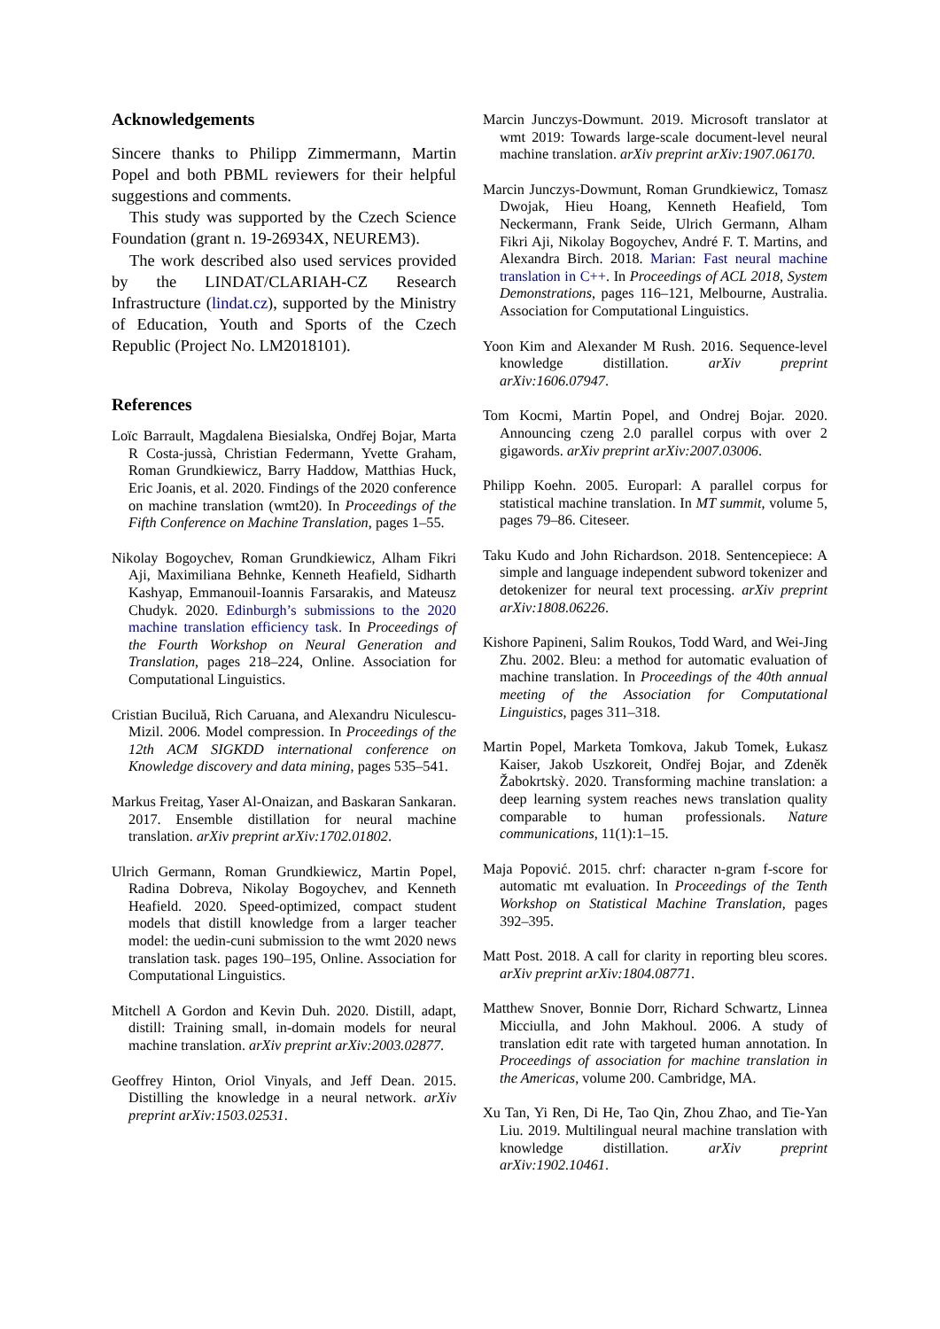Acknowledgements
Sincere thanks to Philipp Zimmermann, Martin Popel and both PBML reviewers for their helpful suggestions and comments.
This study was supported by the Czech Science Foundation (grant n. 19-26934X, NEUREM3).
The work described also used services provided by the LINDAT/CLARIAH-CZ Research Infrastructure (lindat.cz), supported by the Ministry of Education, Youth and Sports of the Czech Republic (Project No. LM2018101).
References
Loïc Barrault, Magdalena Biesialska, Ondřej Bojar, Marta R Costa-jussà, Christian Federmann, Yvette Graham, Roman Grundkiewicz, Barry Haddow, Matthias Huck, Eric Joanis, et al. 2020. Findings of the 2020 conference on machine translation (wmt20). In Proceedings of the Fifth Conference on Machine Translation, pages 1–55.
Nikolay Bogoychev, Roman Grundkiewicz, Alham Fikri Aji, Maximiliana Behnke, Kenneth Heafield, Sidharth Kashyap, Emmanouil-Ioannis Farsarakis, and Mateusz Chudyk. 2020. Edinburgh’s submissions to the 2020 machine translation efficiency task. In Proceedings of the Fourth Workshop on Neural Generation and Translation, pages 218–224, Online. Association for Computational Linguistics.
Cristian Buciluă, Rich Caruana, and Alexandru Niculescu-Mizil. 2006. Model compression. In Proceedings of the 12th ACM SIGKDD international conference on Knowledge discovery and data mining, pages 535–541.
Markus Freitag, Yaser Al-Onaizan, and Baskaran Sankaran. 2017. Ensemble distillation for neural machine translation. arXiv preprint arXiv:1702.01802.
Ulrich Germann, Roman Grundkiewicz, Martin Popel, Radina Dobreva, Nikolay Bogoychev, and Kenneth Heafield. 2020. Speed-optimized, compact student models that distill knowledge from a larger teacher model: the uedin-cuni submission to the wmt 2020 news translation task. pages 190–195, Online. Association for Computational Linguistics.
Mitchell A Gordon and Kevin Duh. 2020. Distill, adapt, distill: Training small, in-domain models for neural machine translation. arXiv preprint arXiv:2003.02877.
Geoffrey Hinton, Oriol Vinyals, and Jeff Dean. 2015. Distilling the knowledge in a neural network. arXiv preprint arXiv:1503.02531.
Marcin Junczys-Dowmunt. 2019. Microsoft translator at wmt 2019: Towards large-scale document-level neural machine translation. arXiv preprint arXiv:1907.06170.
Marcin Junczys-Dowmunt, Roman Grundkiewicz, Tomasz Dwojak, Hieu Hoang, Kenneth Heafield, Tom Neckermann, Frank Seide, Ulrich Germann, Alham Fikri Aji, Nikolay Bogoychev, André F. T. Martins, and Alexandra Birch. 2018. Marian: Fast neural machine translation in C++. In Proceedings of ACL 2018, System Demonstrations, pages 116–121, Melbourne, Australia. Association for Computational Linguistics.
Yoon Kim and Alexander M Rush. 2016. Sequence-level knowledge distillation. arXiv preprint arXiv:1606.07947.
Tom Kocmi, Martin Popel, and Ondrej Bojar. 2020. Announcing czeng 2.0 parallel corpus with over 2 gigawords. arXiv preprint arXiv:2007.03006.
Philipp Koehn. 2005. Europarl: A parallel corpus for statistical machine translation. In MT summit, volume 5, pages 79–86. Citeseer.
Taku Kudo and John Richardson. 2018. Sentencepiece: A simple and language independent subword tokenizer and detokenizer for neural text processing. arXiv preprint arXiv:1808.06226.
Kishore Papineni, Salim Roukos, Todd Ward, and Wei-Jing Zhu. 2002. Bleu: a method for automatic evaluation of machine translation. In Proceedings of the 40th annual meeting of the Association for Computational Linguistics, pages 311–318.
Martin Popel, Marketa Tomkova, Jakub Tomek, Łukasz Kaiser, Jakob Uszkoreit, Ondřej Bojar, and Zdeněk Žabokrtskỳ. 2020. Transforming machine translation: a deep learning system reaches news translation quality comparable to human professionals. Nature communications, 11(1):1–15.
Maja Popović. 2015. chrf: character n-gram f-score for automatic mt evaluation. In Proceedings of the Tenth Workshop on Statistical Machine Translation, pages 392–395.
Matt Post. 2018. A call for clarity in reporting bleu scores. arXiv preprint arXiv:1804.08771.
Matthew Snover, Bonnie Dorr, Richard Schwartz, Linnea Micciulla, and John Makhoul. 2006. A study of translation edit rate with targeted human annotation. In Proceedings of association for machine translation in the Americas, volume 200. Cambridge, MA.
Xu Tan, Yi Ren, Di He, Tao Qin, Zhou Zhao, and Tie-Yan Liu. 2019. Multilingual neural machine translation with knowledge distillation. arXiv preprint arXiv:1902.10461.